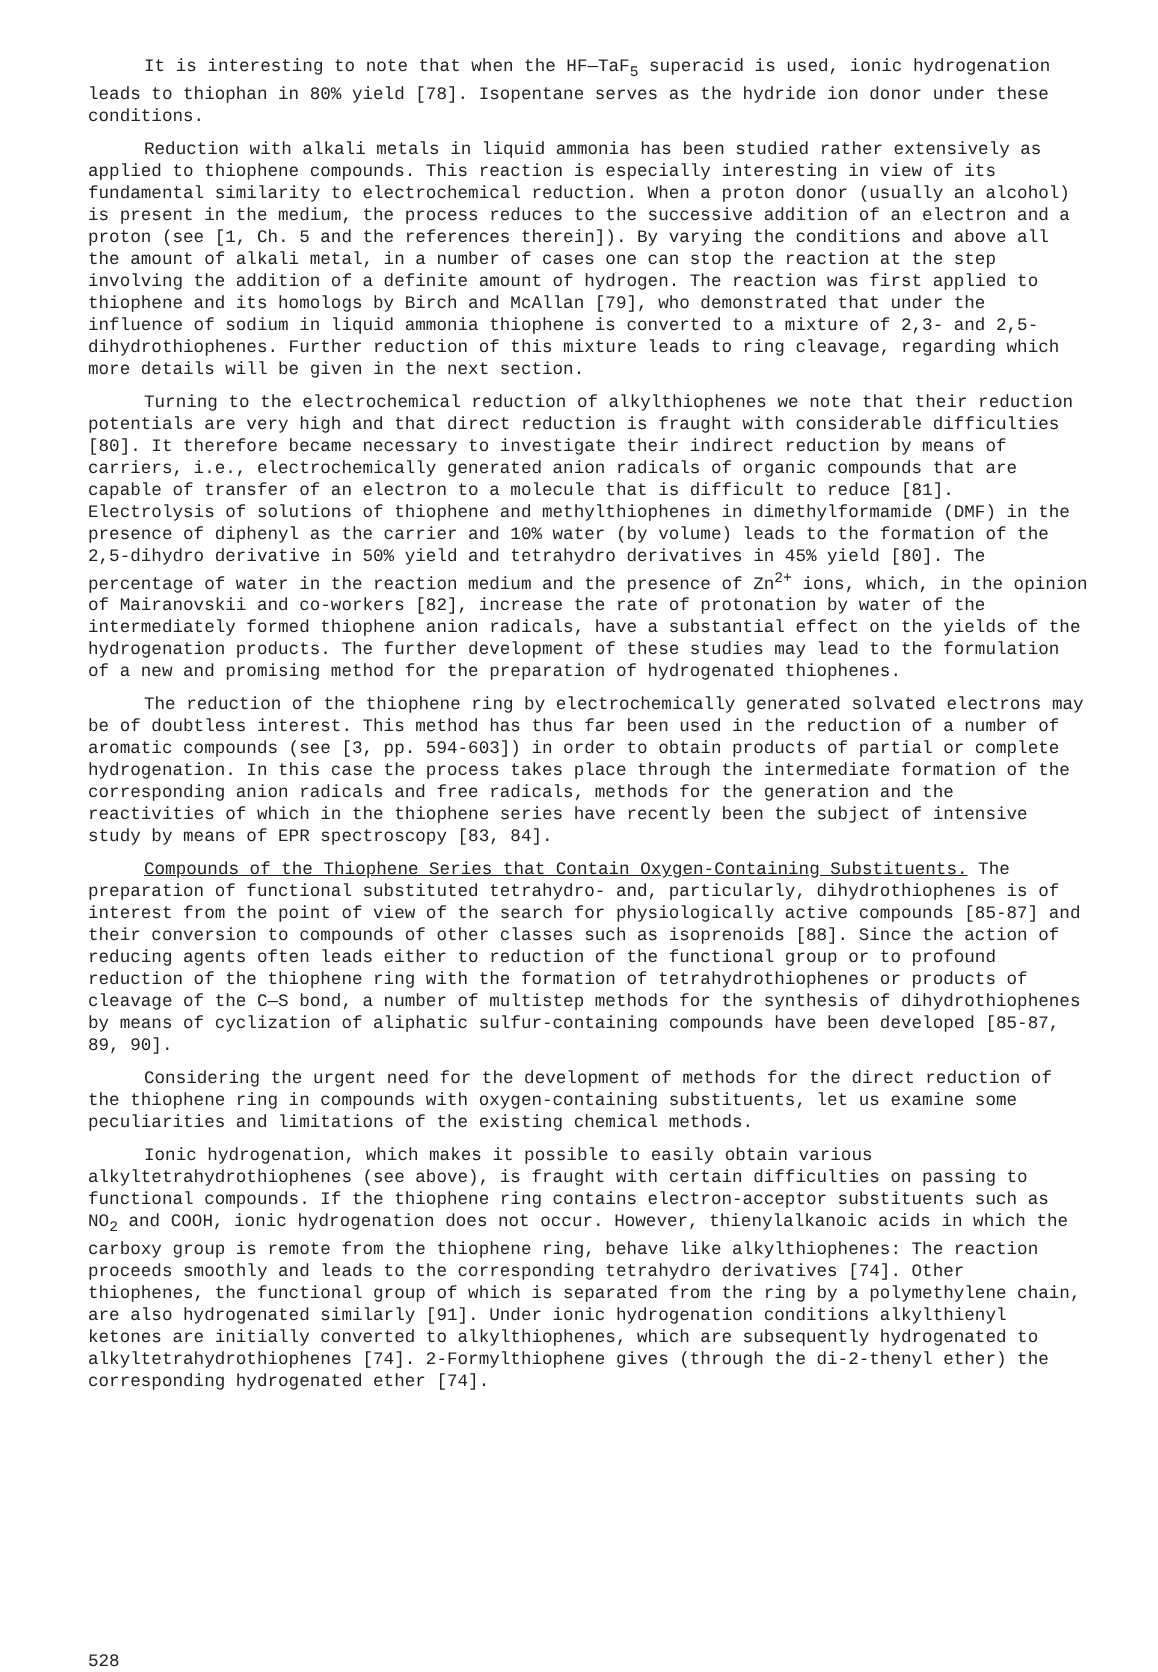It is interesting to note that when the HF—TaF<sub>5</sub> superacid is used, ionic hydrogenation leads to thiophan in 80% yield [78]. Isopentane serves as the hydride ion donor under these conditions.
Reduction with alkali metals in liquid ammonia has been studied rather extensively as applied to thiophene compounds. This reaction is especially interesting in view of its fundamental similarity to electrochemical reduction. When a proton donor (usually an alcohol) is present in the medium, the process reduces to the successive addition of an electron and a proton (see [1, Ch. 5 and the references therein]). By varying the conditions and above all the amount of alkali metal, in a number of cases one can stop the reaction at the step involving the addition of a definite amount of hydrogen. The reaction was first applied to thiophene and its homologs by Birch and McAllan [79], who demonstrated that under the influence of sodium in liquid ammonia thiophene is converted to a mixture of 2,3- and 2,5-dihydrothiophenes. Further reduction of this mixture leads to ring cleavage, regarding which more details will be given in the next section.
Turning to the electrochemical reduction of alkylthiophenes we note that their reduction potentials are very high and that direct reduction is fraught with considerable difficulties [80]. It therefore became necessary to investigate their indirect reduction by means of carriers, i.e., electrochemically generated anion radicals of organic compounds that are capable of transfer of an electron to a molecule that is difficult to reduce [81]. Electrolysis of solutions of thiophene and methylthiophenes in dimethylformamide (DMF) in the presence of diphenyl as the carrier and 10% water (by volume) leads to the formation of the 2,5-dihydro derivative in 50% yield and tetrahydro derivatives in 45% yield [80]. The percentage of water in the reaction medium and the presence of Zn<sup>2+</sup> ions, which, in the opinion of Mairanovskii and co-workers [82], increase the rate of protonation by water of the intermediately formed thiophene anion radicals, have a substantial effect on the yields of the hydrogenation products. The further development of these studies may lead to the formulation of a new and promising method for the preparation of hydrogenated thiophenes.
The reduction of the thiophene ring by electrochemically generated solvated electrons may be of doubtless interest. This method has thus far been used in the reduction of a number of aromatic compounds (see [3, pp. 594-603]) in order to obtain products of partial or complete hydrogenation. In this case the process takes place through the intermediate formation of the corresponding anion radicals and free radicals, methods for the generation and the reactivities of which in the thiophene series have recently been the subject of intensive study by means of EPR spectroscopy [83, 84].
Compounds of the Thiophene Series that Contain Oxygen-Containing Substituents. The preparation of functional substituted tetrahydro- and, particularly, dihydrothiophenes is of interest from the point of view of the search for physiologically active compounds [85-87] and their conversion to compounds of other classes such as isoprenoids [88]. Since the action of reducing agents often leads either to reduction of the functional group or to profound reduction of the thiophene ring with the formation of tetrahydrothiophenes or products of cleavage of the C—S bond, a number of multistep methods for the synthesis of dihydrothiophenes by means of cyclization of aliphatic sulfur-containing compounds have been developed [85-87, 89, 90].
Considering the urgent need for the development of methods for the direct reduction of the thiophene ring in compounds with oxygen-containing substituents, let us examine some peculiarities and limitations of the existing chemical methods.
Ionic hydrogenation, which makes it possible to easily obtain various alkyltetrahydrothiophenes (see above), is fraught with certain difficulties on passing to functional compounds. If the thiophene ring contains electron-acceptor substituents such as NO<sub>2</sub> and COOH, ionic hydrogenation does not occur. However, thienylalkanoic acids in which the carboxy group is remote from the thiophene ring, behave like alkylthiophenes: The reaction proceeds smoothly and leads to the corresponding tetrahydro derivatives [74]. Other thiophenes, the functional group of which is separated from the ring by a polymethylene chain, are also hydrogenated similarly [91]. Under ionic hydrogenation conditions alkylthienyl ketones are initially converted to alkylthiophenes, which are subsequently hydrogenated to alkyltetrahydrothiophenes [74]. 2-Formylthiophene gives (through the di-2-thenyl ether) the corresponding hydrogenated ether [74].
528